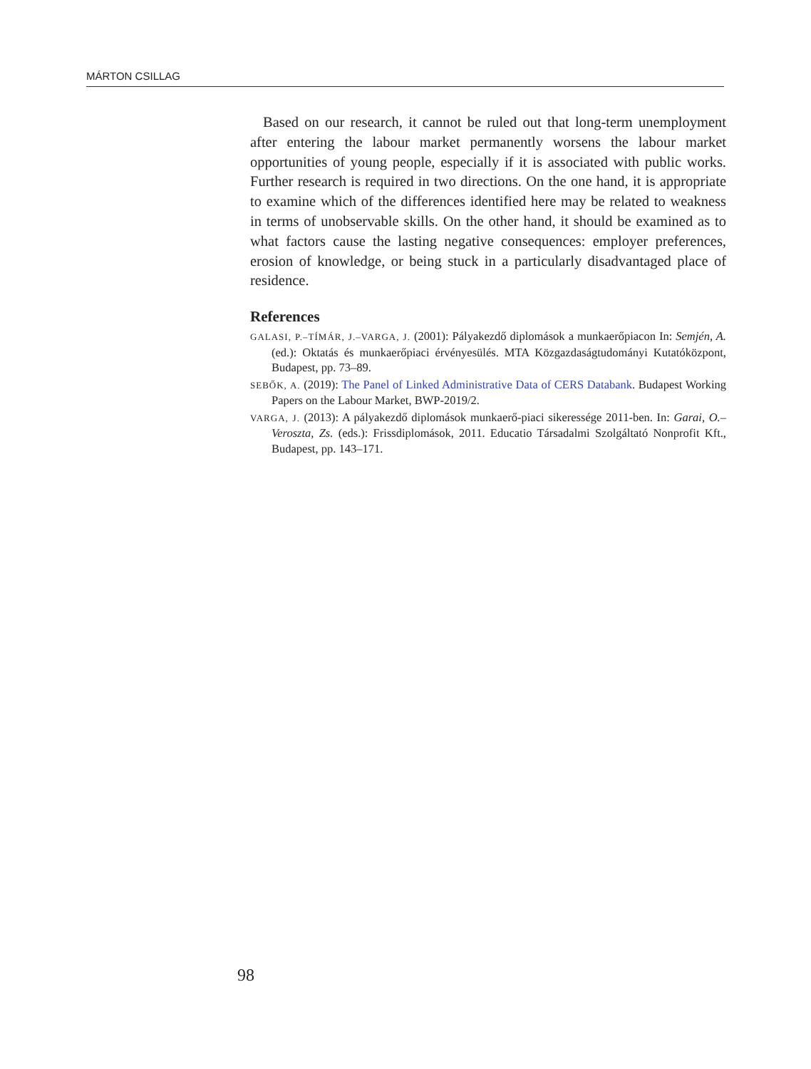MÁRTON CSILLAG
Based on our research, it cannot be ruled out that long-term unemployment after entering the labour market permanently worsens the labour market opportunities of young people, especially if it is associated with public works. Further research is required in two directions. On the one hand, it is appropriate to examine which of the differences identified here may be related to weakness in terms of unobservable skills. On the other hand, it should be examined as to what factors cause the lasting negative consequences: employer preferences, erosion of knowledge, or being stuck in a particularly disadvantaged place of residence.
References
GALASI, P.–TÍMÁR, J.–VARGA, J. (2001): Pályakezdő diplomások a munkaerőpiacon In: Semjén, A. (ed.): Oktatás és munkaerőpiaci érvényesülés. MTA Közgazdaságtudományi Kutatóközpont, Budapest, pp. 73–89.
SEBŐK, A. (2019): The Panel of Linked Administrative Data of CERS Databank. Budapest Working Papers on the Labour Market, BWP-2019/2.
VARGA, J. (2013): A pályakezdő diplomások munkaerő-piaci sikeressége 2011-ben. In: Garai, O.–Veroszta, Zs. (eds.): Frissdiplomások, 2011. Educatio Társadalmi Szolgáltató Nonprofit Kft., Budapest, pp. 143–171.
98